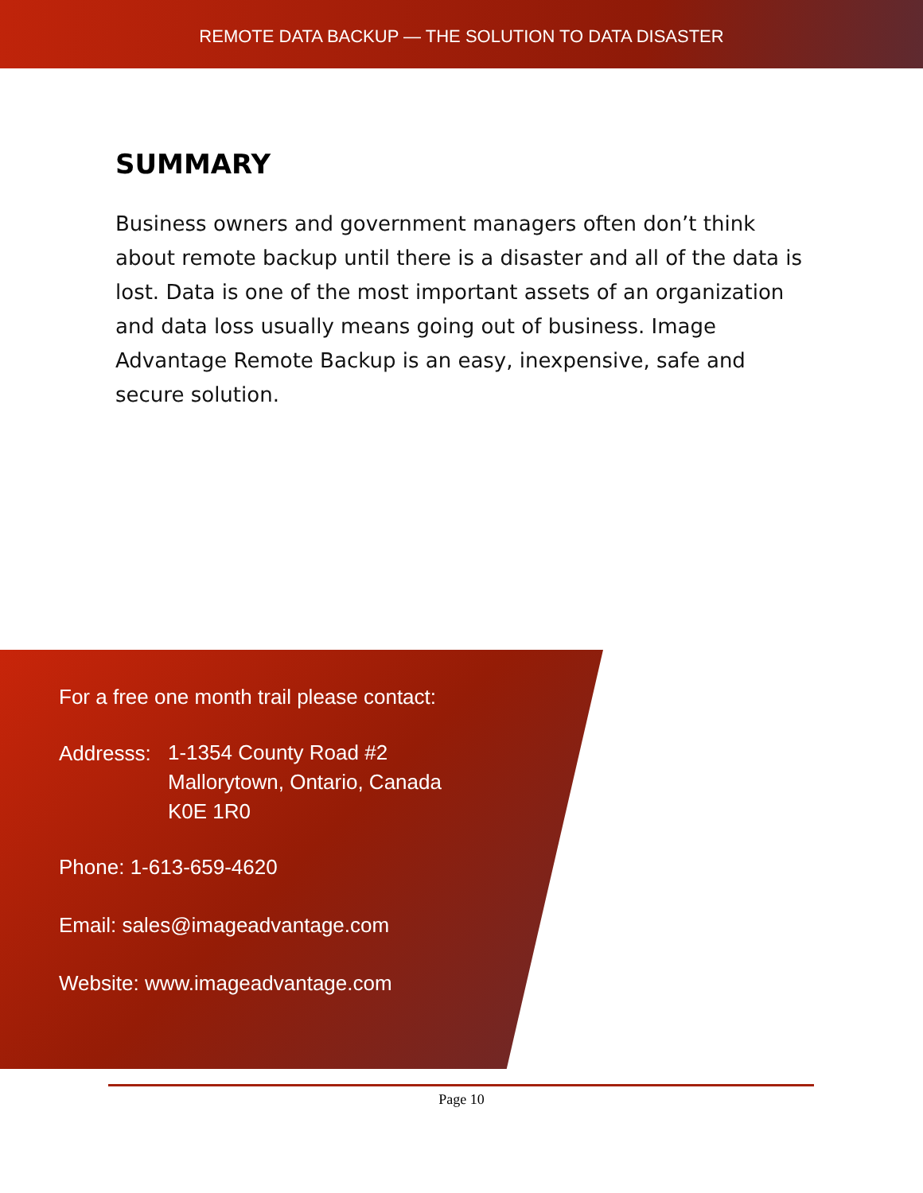REMOTE DATA BACKUP — THE SOLUTION TO DATA DISASTER
SUMMARY
Business owners and government managers often don’t think about remote backup until there is a disaster and all of the data is lost. Data is one of the most important assets of an organization and data loss usually means going out of business. Image Advantage Remote Backup is an easy, inexpensive, safe and secure solution.
For a free one month trail please contact:
Addresss: 1-1354 County Road #2
Mallorytown, Ontario, Canada
K0E 1R0
Phone: 1-613-659-4620
Email: sales@imageadvantage.com
Website: www.imageadvantage.com
Page 10